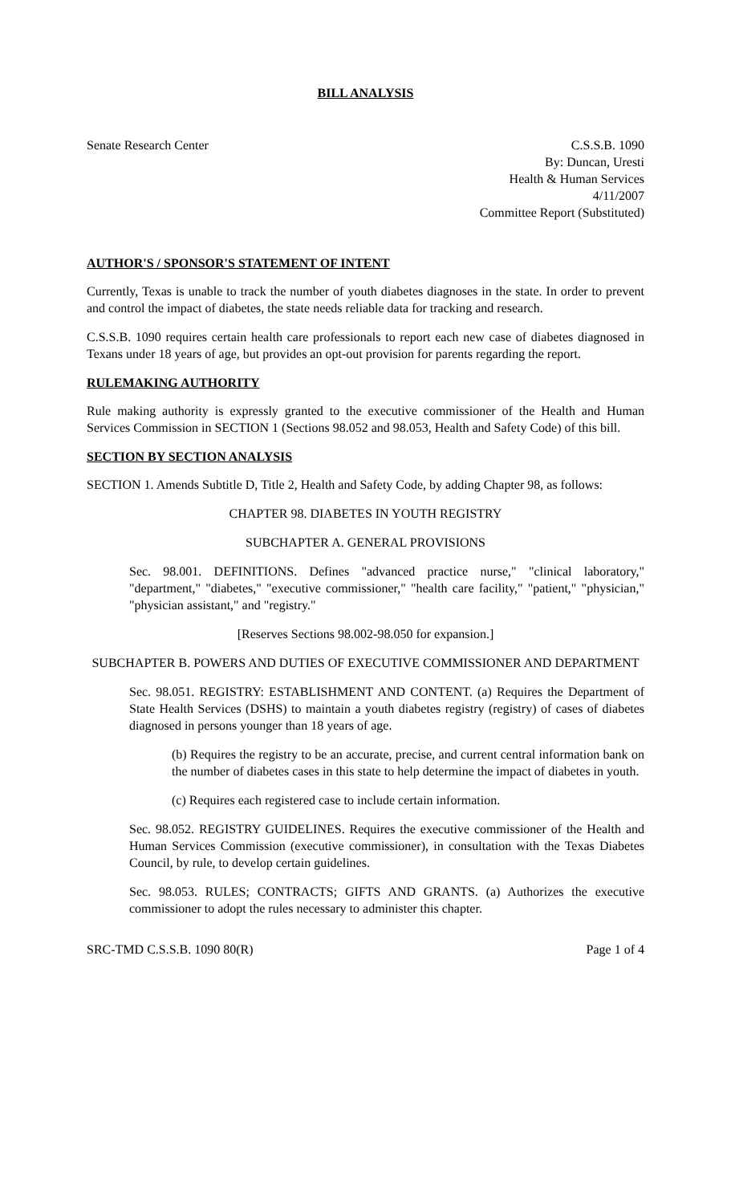BILL ANALYSIS
Senate Research Center C.S.S.B. 1090
By: Duncan, Uresti
Health & Human Services
4/11/2007
Committee Report (Substituted)
AUTHOR'S / SPONSOR'S STATEMENT OF INTENT
Currently, Texas is unable to track the number of youth diabetes diagnoses in the state. In order to prevent and control the impact of diabetes, the state needs reliable data for tracking and research.
C.S.S.B. 1090 requires certain health care professionals to report each new case of diabetes diagnosed in Texans under 18 years of age, but provides an opt-out provision for parents regarding the report.
RULEMAKING AUTHORITY
Rule making authority is expressly granted to the executive commissioner of the Health and Human Services Commission in SECTION 1 (Sections 98.052 and 98.053, Health and Safety Code) of this bill.
SECTION BY SECTION ANALYSIS
SECTION 1. Amends Subtitle D, Title 2, Health and Safety Code, by adding Chapter 98, as follows:
CHAPTER 98. DIABETES IN YOUTH REGISTRY
SUBCHAPTER A. GENERAL PROVISIONS
Sec. 98.001. DEFINITIONS. Defines "advanced practice nurse," "clinical laboratory," "department," "diabetes," "executive commissioner," "health care facility," "patient," "physician," "physician assistant," and "registry."
[Reserves Sections 98.002-98.050 for expansion.]
SUBCHAPTER B. POWERS AND DUTIES OF EXECUTIVE COMMISSIONER AND DEPARTMENT
Sec. 98.051. REGISTRY: ESTABLISHMENT AND CONTENT. (a) Requires the Department of State Health Services (DSHS) to maintain a youth diabetes registry (registry) of cases of diabetes diagnosed in persons younger than 18 years of age.
(b) Requires the registry to be an accurate, precise, and current central information bank on the number of diabetes cases in this state to help determine the impact of diabetes in youth.
(c) Requires each registered case to include certain information.
Sec. 98.052. REGISTRY GUIDELINES. Requires the executive commissioner of the Health and Human Services Commission (executive commissioner), in consultation with the Texas Diabetes Council, by rule, to develop certain guidelines.
Sec. 98.053. RULES; CONTRACTS; GIFTS AND GRANTS. (a) Authorizes the executive commissioner to adopt the rules necessary to administer this chapter.
SRC-TMD C.S.S.B. 1090 80(R) Page 1 of 4